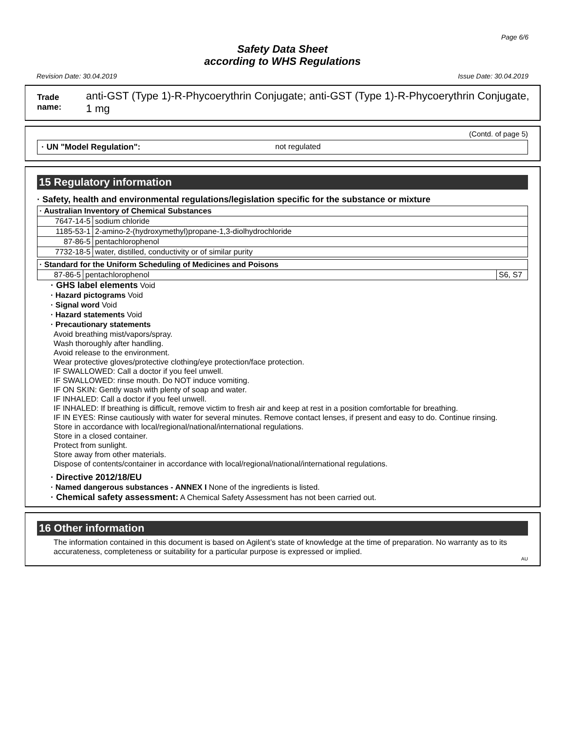Page 6/6
Safety Data Sheet
according to WHS Regulations
Revision Date: 30.04.2019 Issue Date: 30.04.2019
Trade name: anti-GST (Type 1)-R-Phycoerythrin Conjugate; anti-GST (Type 1)-R-Phycoerythrin Conjugate, 1 mg
(Contd. of page 5)
· UN "Model Regulation": not regulated
15 Regulatory information
· Safety, health and environmental regulations/legislation specific for the substance or mixture
| · Australian Inventory of Chemical Substances | |
| 7647-14-5 | sodium chloride |
| 1185-53-1 | 2-amino-2-(hydroxymethyl)propane-1,3-diolhydrochloride |
| 87-86-5 | pentachlorophenol |
| 7732-18-5 | water, distilled, conductivity or of similar purity |
| · Standard for the Uniform Scheduling of Medicines and Poisons | | |
| 87-86-5 | pentachlorophenol | S6, S7 |
· GHS label elements Void
· Hazard pictograms Void
· Signal word Void
· Hazard statements Void
· Precautionary statements
Avoid breathing mist/vapors/spray.
Wash thoroughly after handling.
Avoid release to the environment.
Wear protective gloves/protective clothing/eye protection/face protection.
IF SWALLOWED: Call a doctor if you feel unwell.
IF SWALLOWED: rinse mouth. Do NOT induce vomiting.
IF ON SKIN: Gently wash with plenty of soap and water.
IF INHALED: Call a doctor if you feel unwell.
IF INHALED: If breathing is difficult, remove victim to fresh air and keep at rest in a position comfortable for breathing.
IF IN EYES: Rinse cautiously with water for several minutes. Remove contact lenses, if present and easy to do. Continue rinsing.
Store in accordance with local/regional/national/international regulations.
Store in a closed container.
Protect from sunlight.
Store away from other materials.
Dispose of contents/container in accordance with local/regional/national/international regulations.
· Directive 2012/18/EU
· Named dangerous substances - ANNEX I None of the ingredients is listed.
· Chemical safety assessment: A Chemical Safety Assessment has not been carried out.
16 Other information
The information contained in this document is based on Agilent’s state of knowledge at the time of preparation. No warranty as to its accurateness, completeness or suitability for a particular purpose is expressed or implied.
AU